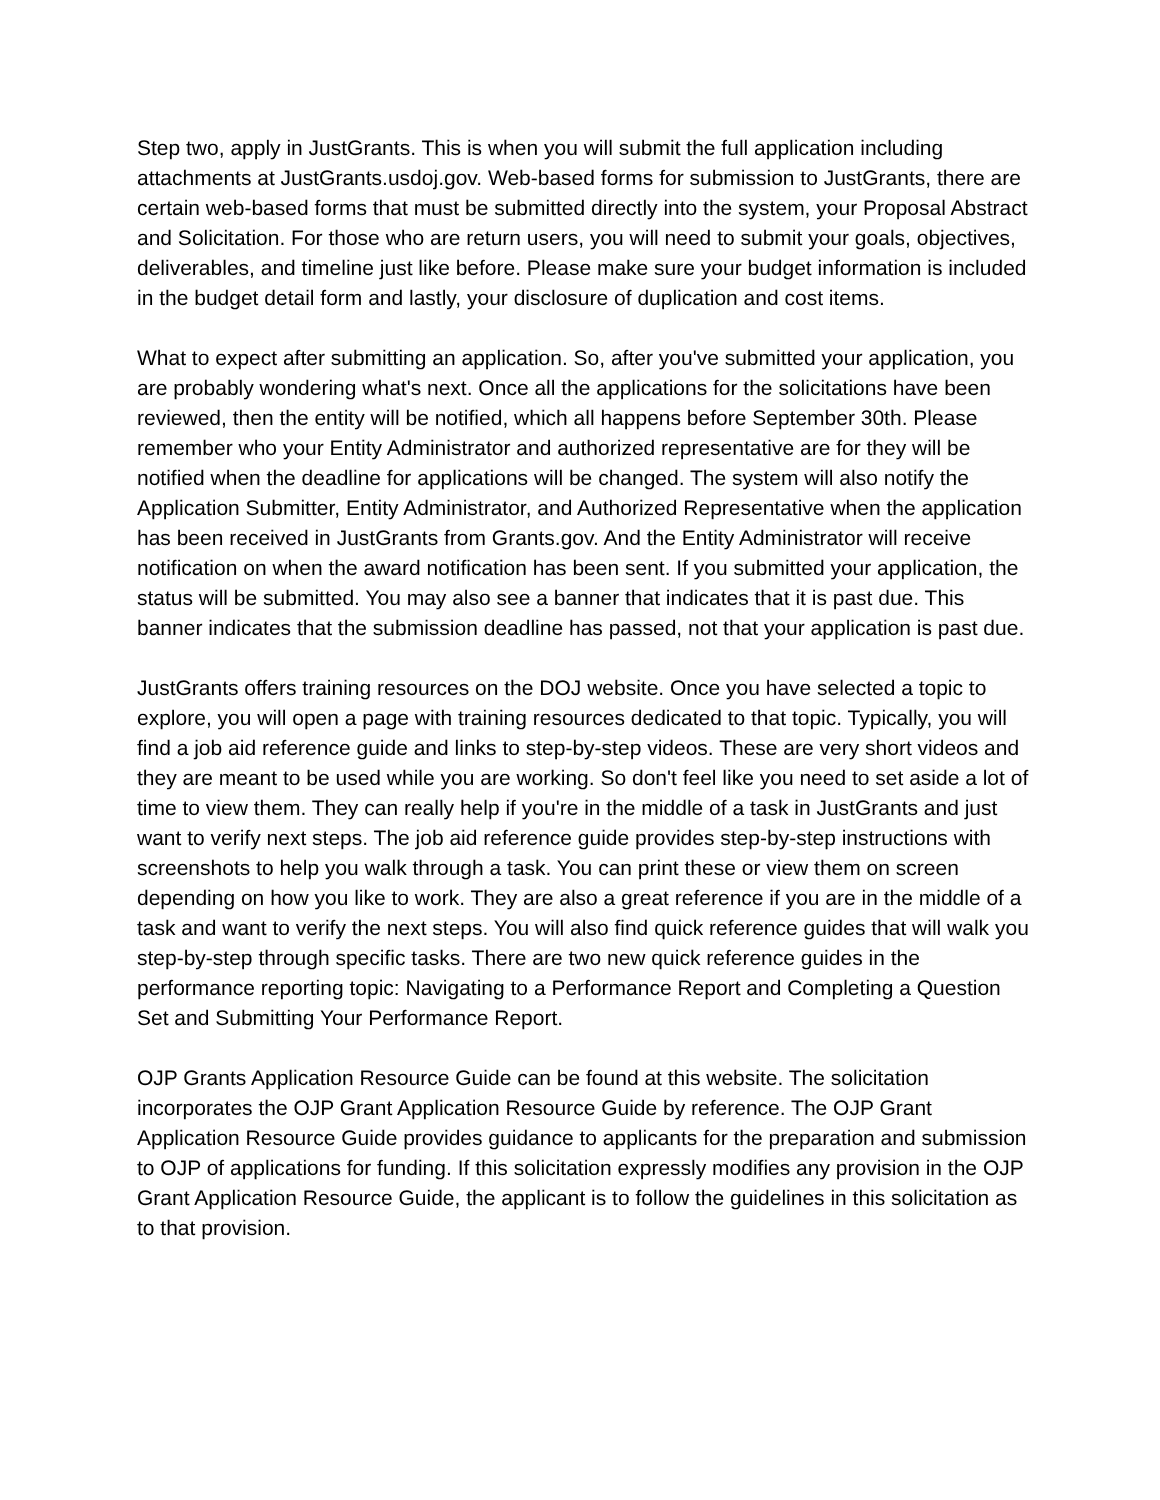Step two, apply in JustGrants. This is when you will submit the full application including attachments at JustGrants.usdoj.gov. Web-based forms for submission to JustGrants, there are certain web-based forms that must be submitted directly into the system, your Proposal Abstract and Solicitation. For those who are return users, you will need to submit your goals, objectives, deliverables, and timeline just like before. Please make sure your budget information is included in the budget detail form and lastly, your disclosure of duplication and cost items.
What to expect after submitting an application. So, after you've submitted your application, you are probably wondering what's next. Once all the applications for the solicitations have been reviewed, then the entity will be notified, which all happens before September 30th. Please remember who your Entity Administrator and authorized representative are for they will be notified when the deadline for applications will be changed. The system will also notify the Application Submitter, Entity Administrator, and Authorized Representative when the application has been received in JustGrants from Grants.gov. And the Entity Administrator will receive notification on when the award notification has been sent. If you submitted your application, the status will be submitted. You may also see a banner that indicates that it is past due. This banner indicates that the submission deadline has passed, not that your application is past due.
JustGrants offers training resources on the DOJ website. Once you have selected a topic to explore, you will open a page with training resources dedicated to that topic. Typically, you will find a job aid reference guide and links to step-by-step videos. These are very short videos and they are meant to be used while you are working. So don't feel like you need to set aside a lot of time to view them. They can really help if you're in the middle of a task in JustGrants and just want to verify next steps. The job aid reference guide provides step-by-step instructions with screenshots to help you walk through a task. You can print these or view them on screen depending on how you like to work. They are also a great reference if you are in the middle of a task and want to verify the next steps. You will also find quick reference guides that will walk you step-by-step through specific tasks. There are two new quick reference guides in the performance reporting topic: Navigating to a Performance Report and Completing a Question Set and Submitting Your Performance Report.
OJP Grants Application Resource Guide can be found at this website. The solicitation incorporates the OJP Grant Application Resource Guide by reference. The OJP Grant Application Resource Guide provides guidance to applicants for the preparation and submission to OJP of applications for funding. If this solicitation expressly modifies any provision in the OJP Grant Application Resource Guide, the applicant is to follow the guidelines in this solicitation as to that provision.